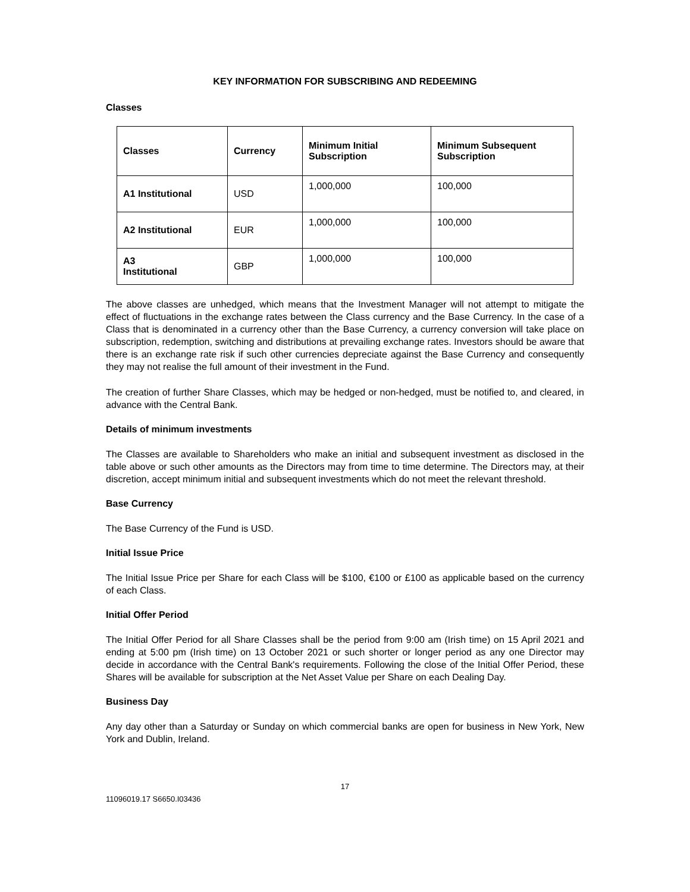KEY INFORMATION FOR SUBSCRIBING AND REDEEMING
Classes
| Classes | Currency | Minimum Initial Subscription | Minimum Subsequent Subscription |
| --- | --- | --- | --- |
| A1 Institutional | USD | 1,000,000 | 100,000 |
| A2 Institutional | EUR | 1,000,000 | 100,000 |
| A3 Institutional | GBP | 1,000,000 | 100,000 |
The above classes are unhedged, which means that the Investment Manager will not attempt to mitigate the effect of fluctuations in the exchange rates between the Class currency and the Base Currency. In the case of a Class that is denominated in a currency other than the Base Currency, a currency conversion will take place on subscription, redemption, switching and distributions at prevailing exchange rates. Investors should be aware that there is an exchange rate risk if such other currencies depreciate against the Base Currency and consequently they may not realise the full amount of their investment in the Fund.
The creation of further Share Classes, which may be hedged or non-hedged, must be notified to, and cleared, in advance with the Central Bank.
Details of minimum investments
The Classes are available to Shareholders who make an initial and subsequent investment as disclosed in the table above or such other amounts as the Directors may from time to time determine. The Directors may, at their discretion, accept minimum initial and subsequent investments which do not meet the relevant threshold.
Base Currency
The Base Currency of the Fund is USD.
Initial Issue Price
The Initial Issue Price per Share for each Class will be $100, €100 or £100 as applicable based on the currency of each Class.
Initial Offer Period
The Initial Offer Period for all Share Classes shall be the period from 9:00 am (Irish time) on 15 April 2021 and ending at 5:00 pm (Irish time) on 13 October 2021 or such shorter or longer period as any one Director may decide in accordance with the Central Bank's requirements. Following the close of the Initial Offer Period, these Shares will be available for subscription at the Net Asset Value per Share on each Dealing Day.
Business Day
Any day other than a Saturday or Sunday on which commercial banks are open for business in New York, New York and Dublin, Ireland.
17
11096019.17 S6650.I03436